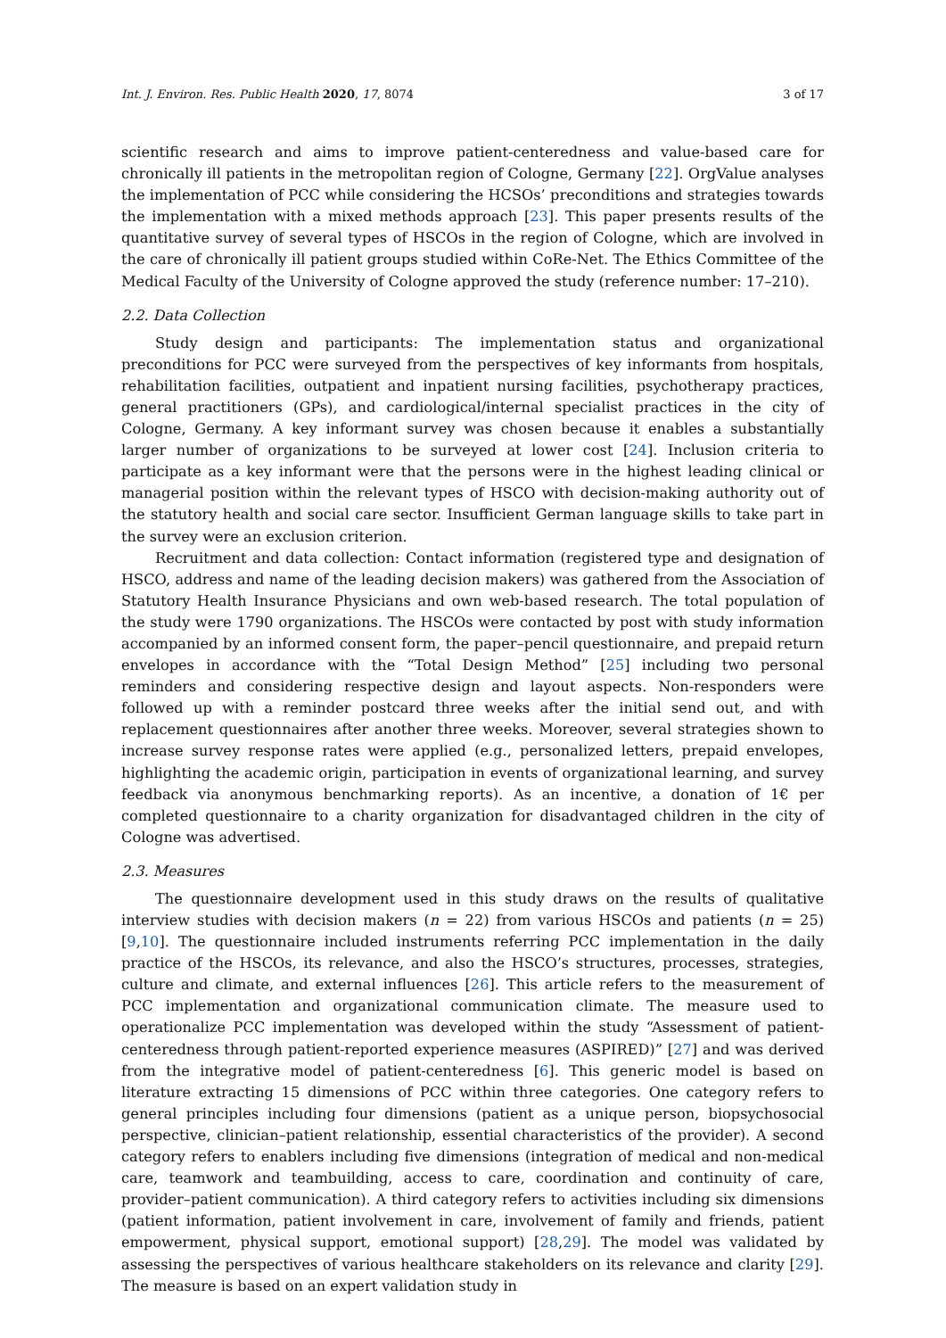Int. J. Environ. Res. Public Health 2020, 17, 8074 3 of 17
scientific research and aims to improve patient-centeredness and value-based care for chronically ill patients in the metropolitan region of Cologne, Germany [22]. OrgValue analyses the implementation of PCC while considering the HCSOs’ preconditions and strategies towards the implementation with a mixed methods approach [23]. This paper presents results of the quantitative survey of several types of HSCOs in the region of Cologne, which are involved in the care of chronically ill patient groups studied within CoRe-Net. The Ethics Committee of the Medical Faculty of the University of Cologne approved the study (reference number: 17–210).
2.2. Data Collection
Study design and participants: The implementation status and organizational preconditions for PCC were surveyed from the perspectives of key informants from hospitals, rehabilitation facilities, outpatient and inpatient nursing facilities, psychotherapy practices, general practitioners (GPs), and cardiological/internal specialist practices in the city of Cologne, Germany. A key informant survey was chosen because it enables a substantially larger number of organizations to be surveyed at lower cost [24]. Inclusion criteria to participate as a key informant were that the persons were in the highest leading clinical or managerial position within the relevant types of HSCO with decision-making authority out of the statutory health and social care sector. Insufficient German language skills to take part in the survey were an exclusion criterion.
Recruitment and data collection: Contact information (registered type and designation of HSCO, address and name of the leading decision makers) was gathered from the Association of Statutory Health Insurance Physicians and own web-based research. The total population of the study were 1790 organizations. The HSCOs were contacted by post with study information accompanied by an informed consent form, the paper–pencil questionnaire, and prepaid return envelopes in accordance with the “Total Design Method” [25] including two personal reminders and considering respective design and layout aspects. Non-responders were followed up with a reminder postcard three weeks after the initial send out, and with replacement questionnaires after another three weeks. Moreover, several strategies shown to increase survey response rates were applied (e.g., personalized letters, prepaid envelopes, highlighting the academic origin, participation in events of organizational learning, and survey feedback via anonymous benchmarking reports). As an incentive, a donation of 1€ per completed questionnaire to a charity organization for disadvantaged children in the city of Cologne was advertised.
2.3. Measures
The questionnaire development used in this study draws on the results of qualitative interview studies with decision makers (n = 22) from various HSCOs and patients (n = 25) [9,10]. The questionnaire included instruments referring PCC implementation in the daily practice of the HSCOs, its relevance, and also the HSCO’s structures, processes, strategies, culture and climate, and external influences [26]. This article refers to the measurement of PCC implementation and organizational communication climate. The measure used to operationalize PCC implementation was developed within the study “Assessment of patient-centeredness through patient-reported experience measures (ASPIRED)” [27] and was derived from the integrative model of patient-centeredness [6]. This generic model is based on literature extracting 15 dimensions of PCC within three categories. One category refers to general principles including four dimensions (patient as a unique person, biopsychosocial perspective, clinician–patient relationship, essential characteristics of the provider). A second category refers to enablers including five dimensions (integration of medical and non-medical care, teamwork and teambuilding, access to care, coordination and continuity of care, provider–patient communication). A third category refers to activities including six dimensions (patient information, patient involvement in care, involvement of family and friends, patient empowerment, physical support, emotional support) [28,29]. The model was validated by assessing the perspectives of various healthcare stakeholders on its relevance and clarity [29]. The measure is based on an expert validation study in